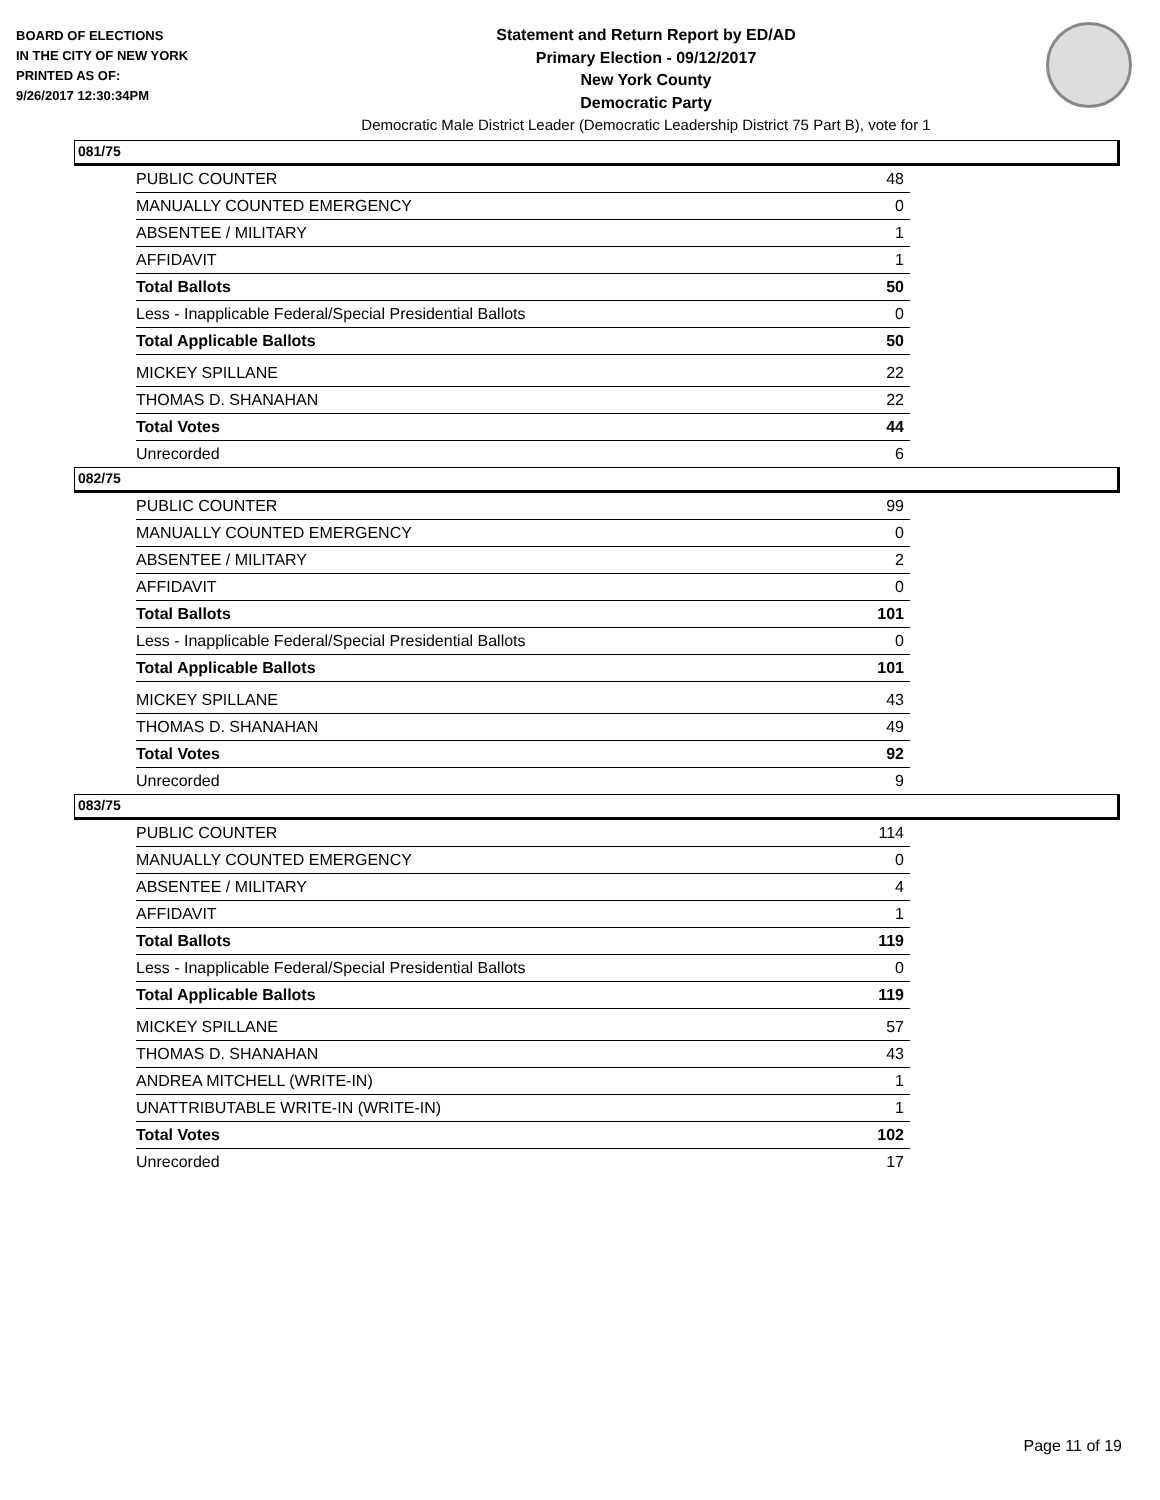BOARD OF ELECTIONS
IN THE CITY OF NEW YORK
PRINTED AS OF:
9/26/2017 12:30:34PM
Statement and Return Report by ED/AD
Primary Election - 09/12/2017
New York County
Democratic Party
Democratic Male District Leader (Democratic Leadership District 75 Part B), vote for 1
081/75
| PUBLIC COUNTER | 48 |
| MANUALLY COUNTED EMERGENCY | 0 |
| ABSENTEE / MILITARY | 1 |
| AFFIDAVIT | 1 |
| Total Ballots | 50 |
| Less - Inapplicable Federal/Special Presidential Ballots | 0 |
| Total Applicable Ballots | 50 |
| MICKEY SPILLANE | 22 |
| THOMAS D. SHANAHAN | 22 |
| Total Votes | 44 |
| Unrecorded | 6 |
082/75
| PUBLIC COUNTER | 99 |
| MANUALLY COUNTED EMERGENCY | 0 |
| ABSENTEE / MILITARY | 2 |
| AFFIDAVIT | 0 |
| Total Ballots | 101 |
| Less - Inapplicable Federal/Special Presidential Ballots | 0 |
| Total Applicable Ballots | 101 |
| MICKEY SPILLANE | 43 |
| THOMAS D. SHANAHAN | 49 |
| Total Votes | 92 |
| Unrecorded | 9 |
083/75
| PUBLIC COUNTER | 114 |
| MANUALLY COUNTED EMERGENCY | 0 |
| ABSENTEE / MILITARY | 4 |
| AFFIDAVIT | 1 |
| Total Ballots | 119 |
| Less - Inapplicable Federal/Special Presidential Ballots | 0 |
| Total Applicable Ballots | 119 |
| MICKEY SPILLANE | 57 |
| THOMAS D. SHANAHAN | 43 |
| ANDREA MITCHELL (WRITE-IN) | 1 |
| UNATTRIBUTABLE WRITE-IN (WRITE-IN) | 1 |
| Total Votes | 102 |
| Unrecorded | 17 |
Page 11 of 19